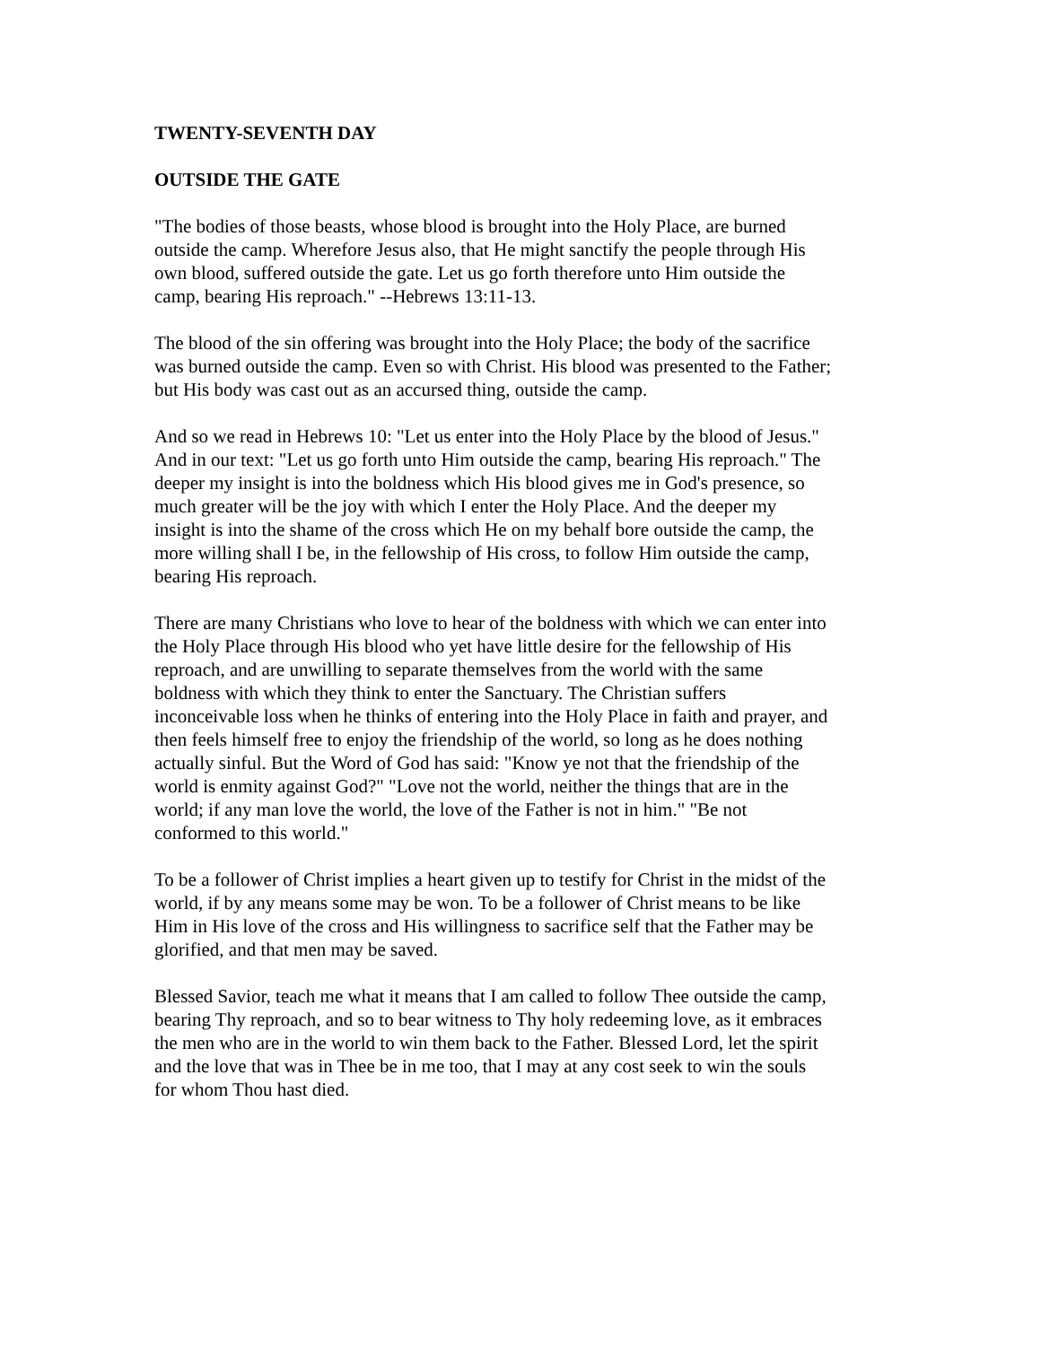TWENTY-SEVENTH DAY
OUTSIDE THE GATE
"The bodies of those beasts, whose blood is brought into the Holy Place, are burned
outside the camp. Wherefore Jesus also, that He might sanctify the people through His
own blood, suffered outside the gate. Let us go forth therefore unto Him outside the
camp, bearing His reproach." --Hebrews 13:11-13.
The blood of the sin offering was brought into the Holy Place; the body of the sacrifice
was burned outside the camp. Even so with Christ. His blood was presented to the Father;
but His body was cast out as an accursed thing, outside the camp.
And so we read in Hebrews 10: "Let us enter into the Holy Place by the blood of Jesus."
And in our text: "Let us go forth unto Him outside the camp, bearing His reproach." The
deeper my insight is into the boldness which His blood gives me in God's presence, so
much greater will be the joy with which I enter the Holy Place. And the deeper my
insight is into the shame of the cross which He on my behalf bore outside the camp, the
more willing shall I be, in the fellowship of His cross, to follow Him outside the camp,
bearing His reproach.
There are many Christians who love to hear of the boldness with which we can enter into
the Holy Place through His blood who yet have little desire for the fellowship of His
reproach, and are unwilling to separate themselves from the world with the same
boldness with which they think to enter the Sanctuary. The Christian suffers
inconceivable loss when he thinks of entering into the Holy Place in faith and prayer, and
then feels himself free to enjoy the friendship of the world, so long as he does nothing
actually sinful. But the Word of God has said: "Know ye not that the friendship of the
world is enmity against God?" "Love not the world, neither the things that are in the
world; if any man love the world, the love of the Father is not in him." "Be not
conformed to this world."
To be a follower of Christ implies a heart given up to testify for Christ in the midst of the
world, if by any means some may be won. To be a follower of Christ means to be like
Him in His love of the cross and His willingness to sacrifice self that the Father may be
glorified, and that men may be saved.
Blessed Savior, teach me what it means that I am called to follow Thee outside the camp,
bearing Thy reproach, and so to bear witness to Thy holy redeeming love, as it embraces
the men who are in the world to win them back to the Father. Blessed Lord, let the spirit
and the love that was in Thee be in me too, that I may at any cost seek to win the souls
for whom Thou hast died.